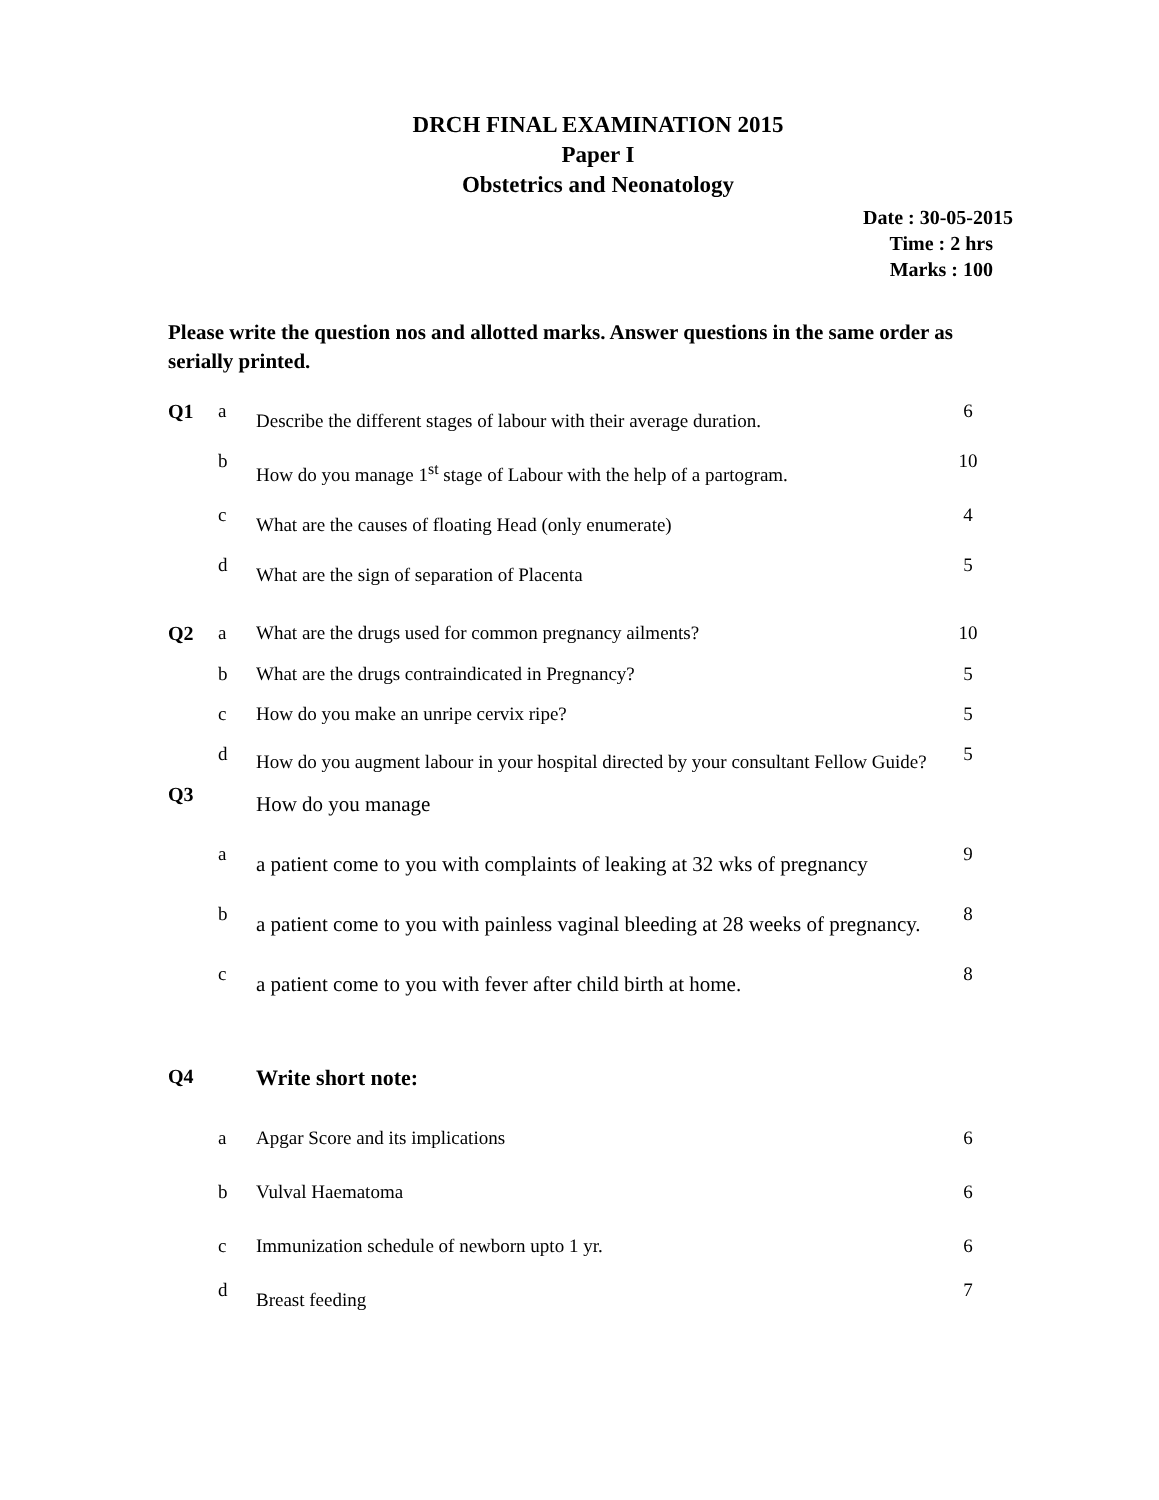DRCH FINAL EXAMINATION 2015
Paper I
Obstetrics and Neonatology
Date : 30-05-2015
Time : 2 hrs
Marks : 100
Please write the question nos and allotted marks. Answer questions in the same order as serially printed.
| Q1 | a | Describe the different stages of labour with their average duration. | 6 |
| | b | How do you manage 1<sup>st</sup> stage of Labour with the help of a partogram. | 10 |
| | c | What are the causes of floating Head (only enumerate) | 4 |
| | d | What are the sign of separation of Placenta | 5 |
| Q2 | a | What are the drugs used for common pregnancy ailments? | 10 |
| | b | What are the drugs contraindicated in Pregnancy? | 5 |
| | c | How do you make an unripe cervix ripe? | 5 |
| | d | How do you augment labour in your hospital directed by your consultant Fellow Guide? | 5 |
| Q3 | | How do you manage | |
| | a | a patient come to you with complaints of leaking at 32 wks of pregnancy | 9 |
| | b | a patient come to you with painless vaginal bleeding at 28 weeks of pregnancy. | 8 |
| | c | a patient come to you with fever after child birth at home. | 8 |
| Q4 | | Write short note: | |
| | a | Apgar Score and its implications | 6 |
| | b | Vulval Haematoma | 6 |
| | c | Immunization schedule of newborn upto 1 yr. | 6 |
| | d | Breast feeding | 7 |